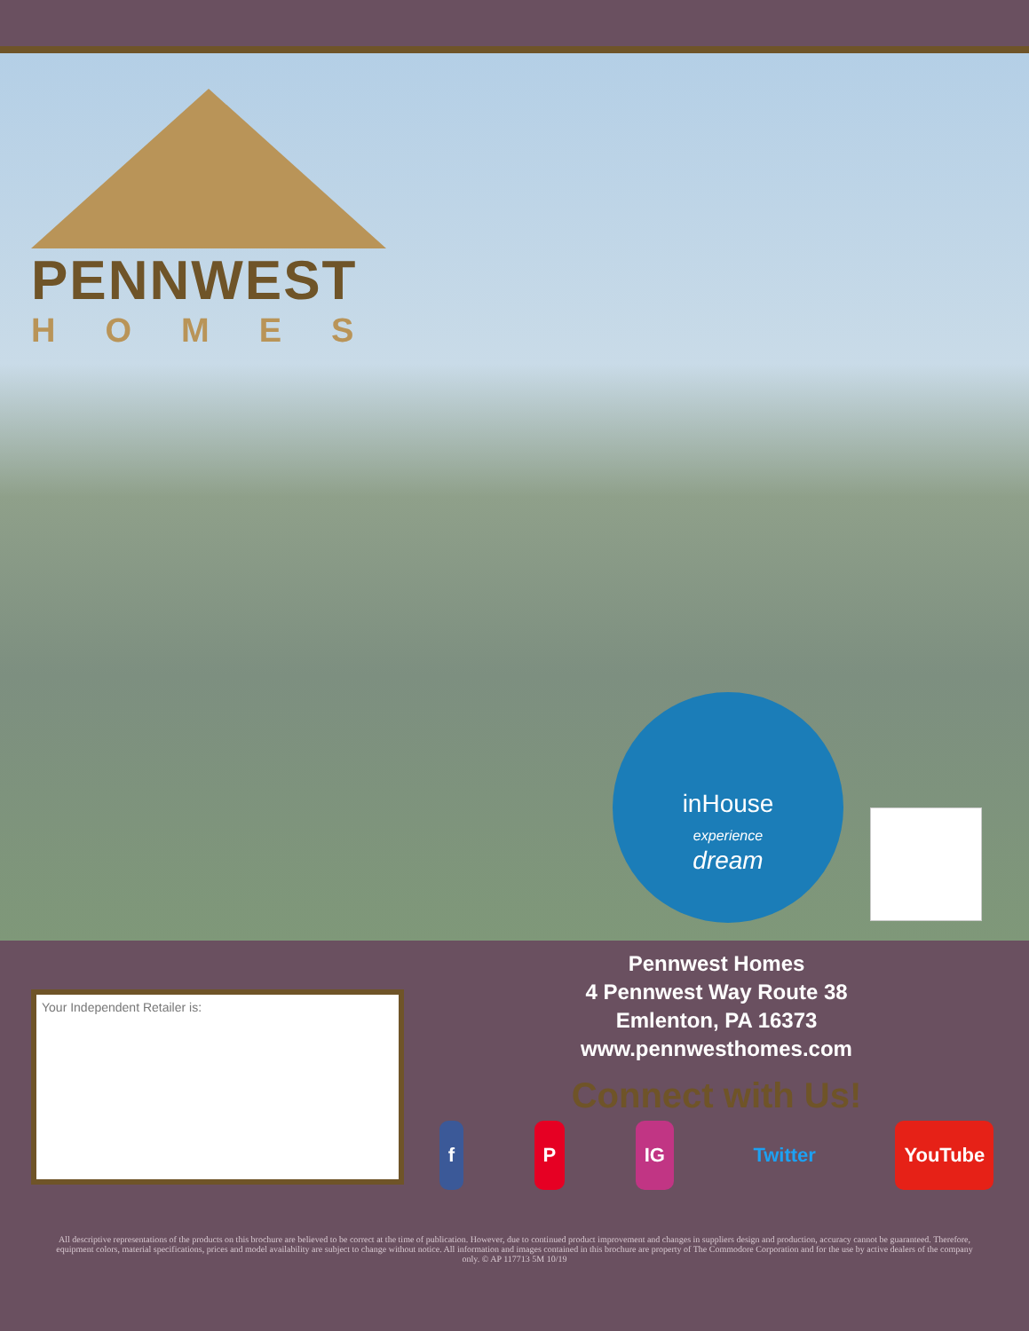PENNWEST
HOMES
inHouse
experience
dream
Your Independent Retailer is:
Pennwest Homes
4 Pennwest Way Route 38
Emlenton, PA 16373
www.pennwesthomes.com
Connect with Us!
f P IG Twitter YouTube
All descriptive representations of the products on this brochure are believed to be correct at the time of publication. However, due to continued product improvement and changes in suppliers design and production, accuracy cannot be guaranteed. Therefore, equipment colors, material specifications, prices and model availability are subject to change without notice. All information and images contained in this brochure are property of The Commodore Corporation and for the use by active dealers of the company only. © AP 117713 5M 10/19